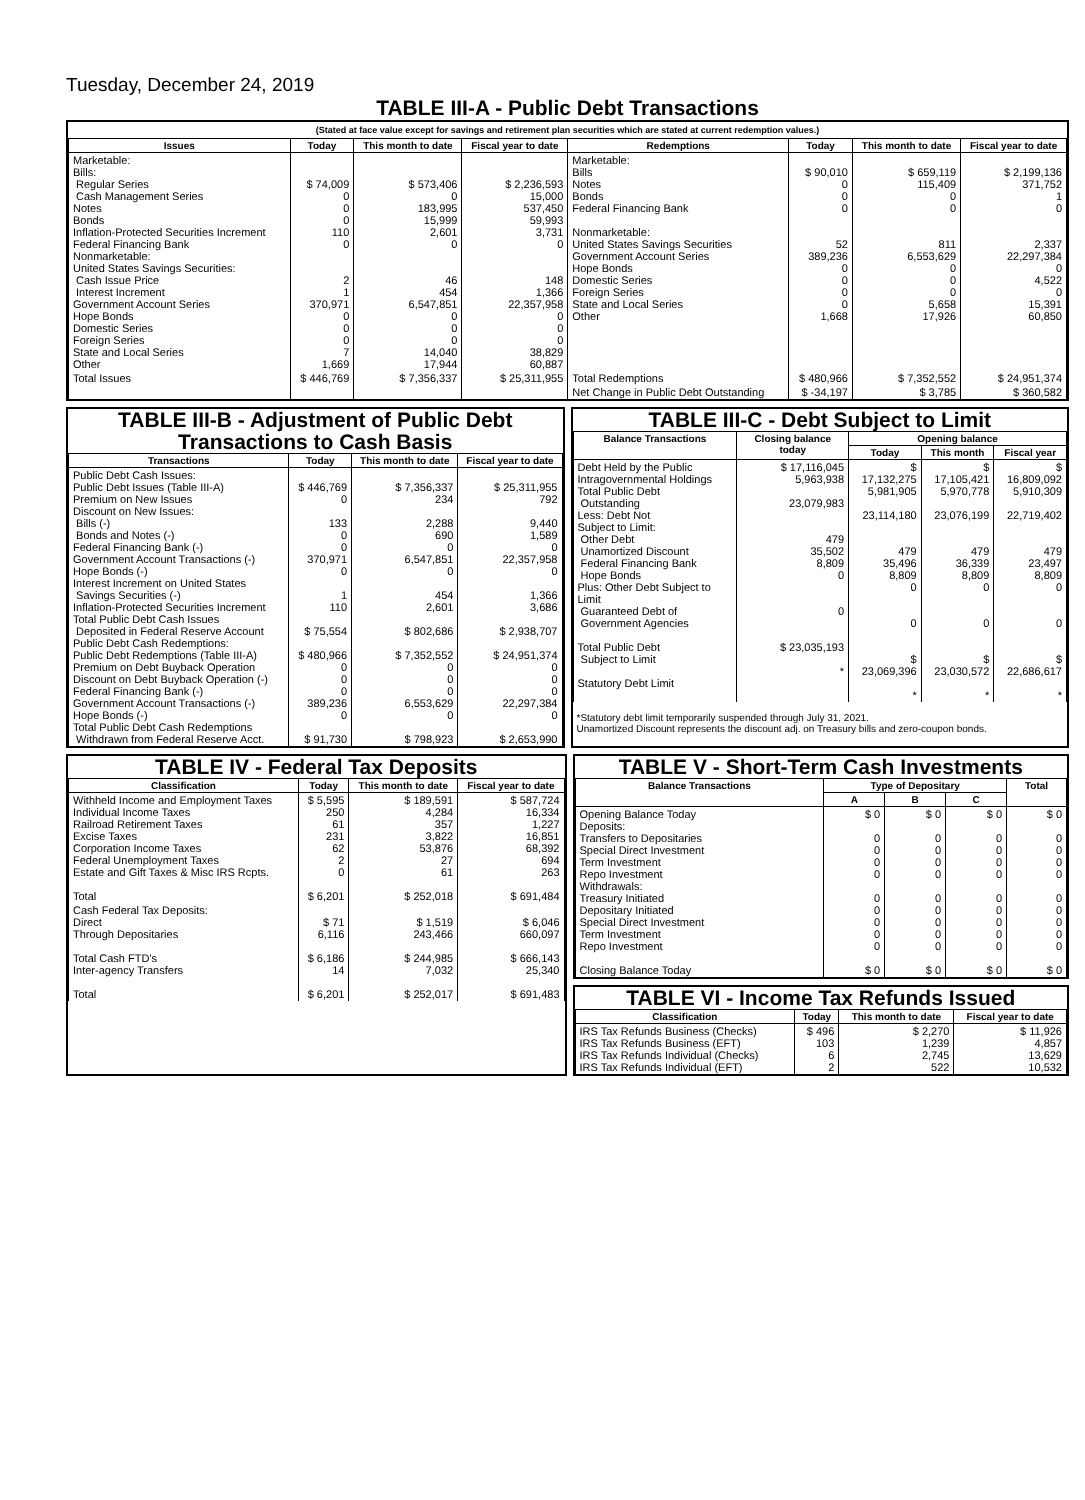Tuesday, December 24, 2019
TABLE III-A - Public Debt Transactions
(Stated at face value except for savings and retirement plan securities which are stated at current redemption values.)
| Issues | Today | This month to date | Fiscal year to date | Redemptions | Today | This month to date | Fiscal year to date |
| --- | --- | --- | --- | --- | --- | --- | --- |
| Marketable: Bills: Regular Series Cash Management Series Notes Bonds Inflation-Protected Securities Increment Federal Financing Bank Nonmarketable: United States Savings Securities: Cash Issue Price Interest Increment Government Account Series Hope Bonds Domestic Series Foreign Series State and Local Series Other | $ 74,009 0 0 0 110 0 2 1 370,971 0 0 0 7 1,669 | $ 573,406 0 183,995 15,999 2,601 0 46 454 6,547,851 0 0 0 14,040 17,944 | $ 2,236,593 15,000 537,450 59,993 3,731 0 148 1,366 22,357,958 0 0 0 38,829 60,887 | Marketable: Bills Notes Bonds Federal Financing Bank Nonmarketable: United States Savings Securities Government Account Series Hope Bonds Domestic Series Foreign Series State and Local Series Other | $ 90,010 0 0 0 52 389,236 0 0 0 0 1,668 | $ 659,119 115,409 0 0 811 6,553,629 0 0 0 5,658 17,926 | $ 2,199,136 371,752 1 0 2,337 22,297,384 0 4,522 0 15,391 60,850 |
| Total Issues | $ 446,769 | $ 7,356,337 | $ 25,311,955 | Total Redemptions | $ 480,966 | $ 7,352,552 | $ 24,951,374 |
| | | | | Net Change in Public Debt Outstanding | $ -34,197 | $ 3,785 | $ 360,582 |
TABLE III-B - Adjustment of Public Debt Transactions to Cash Basis
| Transactions | Today | This month to date | Fiscal year to date |
| --- | --- | --- | --- |
| Public Debt Cash Issues: Public Debt Issues (Table III-A) Premium on New Issues Discount on New Issues: Bills (-) Bonds and Notes (-) Federal Financing Bank (-) Government Account Transactions (-) Hope Bonds (-) Interest Increment on United States Savings Securities (-) Inflation-Protected Securities Increment Total Public Debt Cash Issues Deposited in Federal Reserve Account Public Debt Cash Redemptions: Public Debt Redemptions (Table III-A) Premium on Debt Buyback Operation Discount on Debt Buyback Operation (-) Federal Financing Bank (-) Government Account Transactions (-) Hope Bonds (-) Total Public Debt Cash Redemptions Withdrawn from Federal Reserve Acct. | $ 446,769 0 133 0 0 370,971 0 1 110 $ 75,554 $ 480,966 0 0 0 389,236 0 $ 91,730 | $ 7,356,337 234 2,288 690 0 6,547,851 0 454 2,601 $ 802,686 $ 7,352,552 0 0 0 6,553,629 0 $ 798,923 | $ 25,311,955 792 9,440 1,589 0 22,357,958 0 1,366 3,686 $ 2,938,707 $ 24,951,374 0 0 0 22,297,384 0 $ 2,653,990 |
TABLE III-C - Debt Subject to Limit
| Balance Transactions | Closing balance today | Opening balance | | |
| --- | --- | --- | --- | --- |
| | | Today | This month | Fiscal year |
| Debt Held by the Public Intragovernmental Holdings Total Public Debt Outstanding Less: Debt Not Subject to Limit: Other Debt Unamortized Discount Federal Financing Bank Hope Bonds Plus: Other Debt Subject to Limit Guaranteed Debt of Government Agencies Total Public Debt Subject to Limit Statutory Debt Limit | $ 17,116,045 5,963,938 23,079,983 479 35,502 8,809 0 0 $ 23,035,193 * | $ 17,132,275 5,981,905 23,114,180 479 35,496 8,809 0 0 $ 23,069,396 * | $ 17,105,421 5,970,778 23,076,199 479 36,339 8,809 0 0 $ 23,030,572 * | $ 16,809,092 5,910,309 22,719,402 479 23,497 8,809 0 0 $ 22,686,617 * |
*Statutory debt limit temporarily suspended through July 31, 2021.
Unamortized Discount represents the discount adj. on Treasury bills and zero-coupon bonds.
TABLE IV - Federal Tax Deposits
| Classification | Today | This month to date | Fiscal year to date |
| --- | --- | --- | --- |
| Withheld Income and Employment Taxes Individual Income Taxes Railroad Retirement Taxes Excise Taxes Corporation Income Taxes Federal Unemployment Taxes Estate and Gift Taxes & Misc IRS Rcpts. Total | $ 5,595 250 61 231 62 2 0 $ 6,201 | $ 189,591 4,284 357 3,822 53,876 27 61 $ 252,018 | $ 587,724 16,334 1,227 16,851 68,392 694 263 $ 691,484 |
| Cash Federal Tax Deposits: Direct Through Depositaries Total Cash FTD's Inter-agency Transfers Total | $ 71 6,116 $ 6,186 14 $ 6,201 | $ 1,519 243,466 $ 244,985 7,032 $ 252,017 | $ 6,046 660,097 $ 666,143 25,340 $ 691,483 |
TABLE V - Short-Term Cash Investments
| Balance Transactions | Type of Depositary | | | Total |
| --- | --- | --- | --- | --- |
| | A | B | C | |
| Opening Balance Today Deposits: Transfers to Depositaries Special Direct Investment Term Investment Repo Investment Withdrawals: Treasury Initiated Depositary Initiated Special Direct Investment Term Investment Repo Investment Closing Balance Today | $ 0 0 0 0 0 0 0 0 0 0 $ 0 | $ 0 0 0 0 0 0 0 0 0 0 $ 0 | $ 0 0 0 0 0 0 0 0 0 0 $ 0 | $ 0 0 0 0 0 0 0 0 0 0 $ 0 |
TABLE VI - Income Tax Refunds Issued
| Classification | Today | This month to date | Fiscal year to date |
| --- | --- | --- | --- |
| IRS Tax Refunds Business (Checks) IRS Tax Refunds Business (EFT) IRS Tax Refunds Individual (Checks) IRS Tax Refunds Individual (EFT) | $ 496 103 6 2 | $ 2,270 1,239 2,745 522 | $ 11,926 4,857 13,629 10,532 |